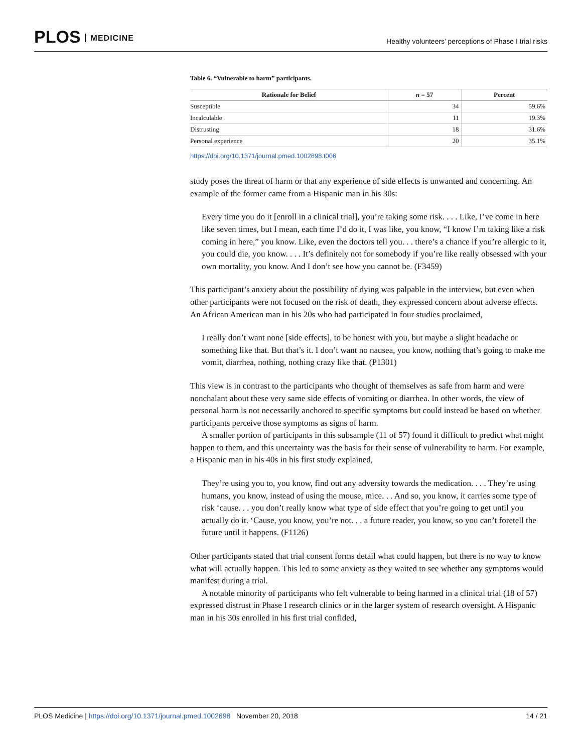PLOS MEDICINE
Healthy volunteers’ perceptions of Phase I trial risks
Table 6. “Vulnerable to harm” participants.
| Rationale for Belief | n = 57 | Percent |
| --- | --- | --- |
| Susceptible | 34 | 59.6% |
| Incalculable | 11 | 19.3% |
| Distrusting | 18 | 31.6% |
| Personal experience | 20 | 35.1% |
https://doi.org/10.1371/journal.pmed.1002698.t006
study poses the threat of harm or that any experience of side effects is unwanted and concerning. An example of the former came from a Hispanic man in his 30s:
Every time you do it [enroll in a clinical trial], you’re taking some risk. . . . Like, I’ve come in here like seven times, but I mean, each time I’d do it, I was like, you know, “I know I’m taking like a risk coming in here,” you know. Like, even the doctors tell you. . . there’s a chance if you’re allergic to it, you could die, you know. . . . It’s definitely not for somebody if you’re like really obsessed with your own mortality, you know. And I don’t see how you cannot be. (F3459)
This participant’s anxiety about the possibility of dying was palpable in the interview, but even when other participants were not focused on the risk of death, they expressed concern about adverse effects. An African American man in his 20s who had participated in four studies proclaimed,
I really don’t want none [side effects], to be honest with you, but maybe a slight headache or something like that. But that’s it. I don’t want no nausea, you know, nothing that’s going to make me vomit, diarrhea, nothing, nothing crazy like that. (P1301)
This view is in contrast to the participants who thought of themselves as safe from harm and were nonchalant about these very same side effects of vomiting or diarrhea. In other words, the view of personal harm is not necessarily anchored to specific symptoms but could instead be based on whether participants perceive those symptoms as signs of harm.
A smaller portion of participants in this subsample (11 of 57) found it difficult to predict what might happen to them, and this uncertainty was the basis for their sense of vulnerability to harm. For example, a Hispanic man in his 40s in his first study explained,
They’re using you to, you know, find out any adversity towards the medication. . . . They’re using humans, you know, instead of using the mouse, mice. . . And so, you know, it carries some type of risk ‘cause. . . you don’t really know what type of side effect that you’re going to get until you actually do it. ‘Cause, you know, you’re not. . . a future reader, you know, so you can’t foretell the future until it happens. (F1126)
Other participants stated that trial consent forms detail what could happen, but there is no way to know what will actually happen. This led to some anxiety as they waited to see whether any symptoms would manifest during a trial.
A notable minority of participants who felt vulnerable to being harmed in a clinical trial (18 of 57) expressed distrust in Phase I research clinics or in the larger system of research oversight. A Hispanic man in his 30s enrolled in his first trial confided,
PLOS Medicine | https://doi.org/10.1371/journal.pmed.1002698 November 20, 2018
14 / 21